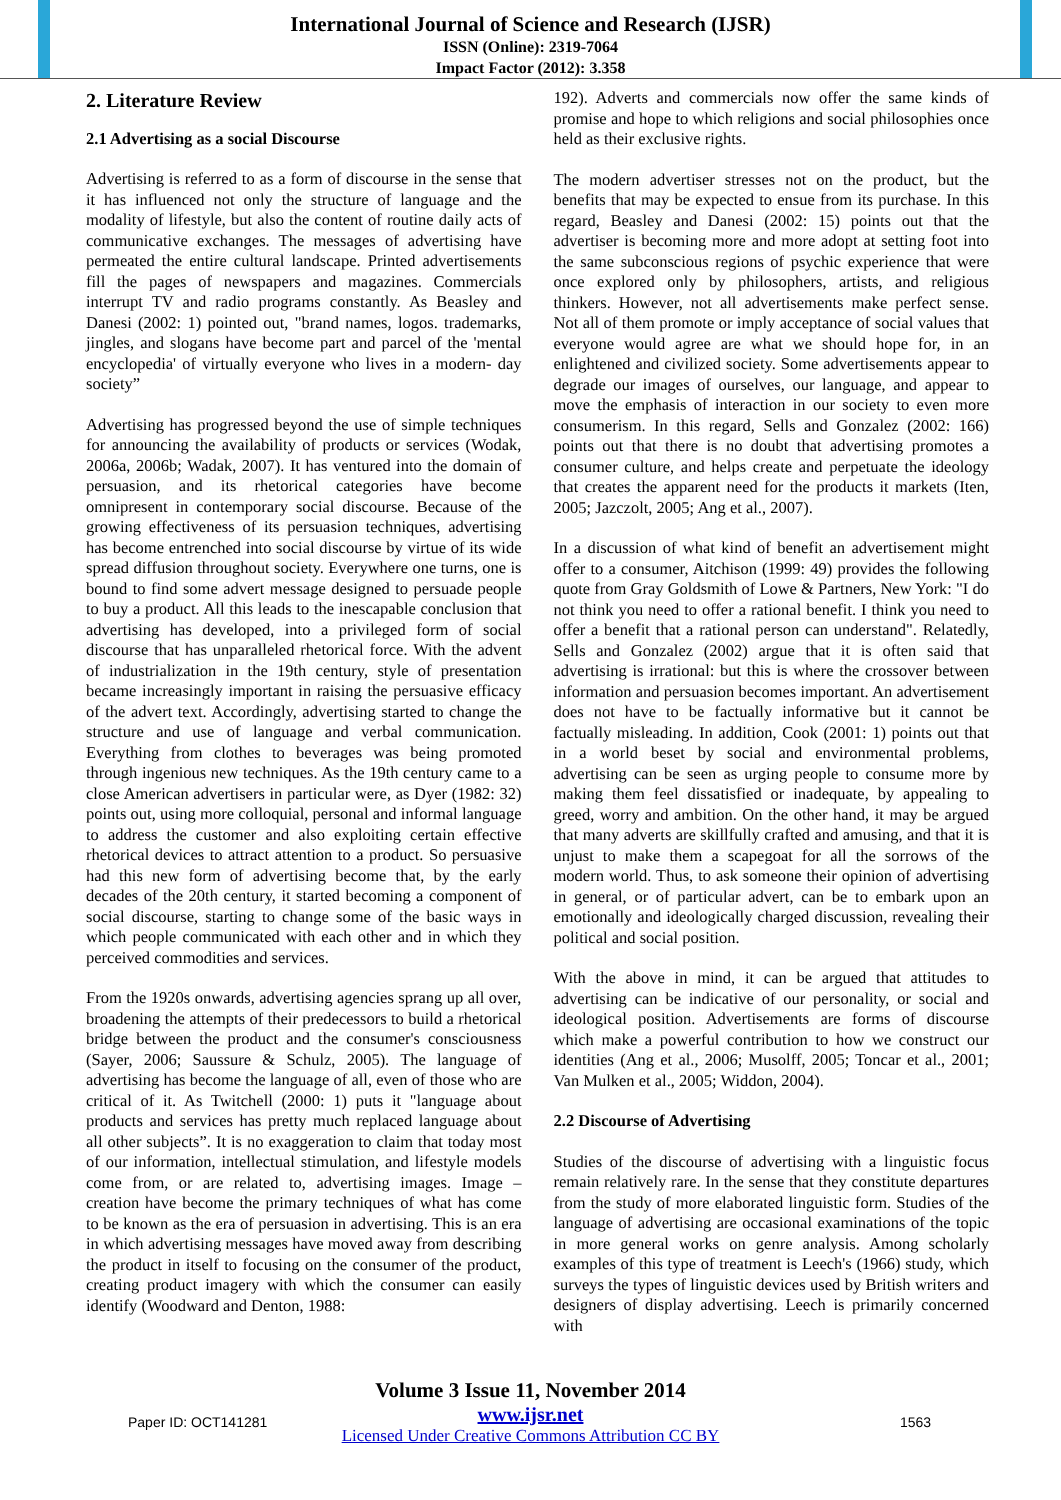International Journal of Science and Research (IJSR)
ISSN (Online): 2319-7064
Impact Factor (2012): 3.358
2. Literature Review
2.1 Advertising as a social Discourse
Advertising is referred to as a form of discourse in the sense that it has influenced not only the structure of language and the modality of lifestyle, but also the content of routine daily acts of communicative exchanges. The messages of advertising have permeated the entire cultural landscape. Printed advertisements fill the pages of newspapers and magazines. Commercials interrupt TV and radio programs constantly. As Beasley and Danesi (2002: 1) pointed out, "brand names, logos. trademarks, jingles, and slogans have become part and parcel of the 'mental encyclopedia' of virtually everyone who lives in a modern- day society”
Advertising has progressed beyond the use of simple techniques for announcing the availability of products or services (Wodak, 2006a, 2006b; Wadak, 2007). It has ventured into the domain of persuasion, and its rhetorical categories have become omnipresent in contemporary social discourse. Because of the growing effectiveness of its persuasion techniques, advertising has become entrenched into social discourse by virtue of its wide spread diffusion throughout society. Everywhere one turns, one is bound to find some advert message designed to persuade people to buy a product. All this leads to the inescapable conclusion that advertising has developed, into a privileged form of social discourse that has unparalleled rhetorical force. With the advent of industrialization in the 19th century, style of presentation became increasingly important in raising the persuasive efficacy of the advert text. Accordingly, advertising started to change the structure and use of language and verbal communication. Everything from clothes to beverages was being promoted through ingenious new techniques. As the 19th century came to a close American advertisers in particular were, as Dyer (1982: 32) points out, using more colloquial, personal and informal language to address the customer and also exploiting certain effective rhetorical devices to attract attention to a product. So persuasive had this new form of advertising become that, by the early decades of the 20th century, it started becoming a component of social discourse, starting to change some of the basic ways in which people communicated with each other and in which they perceived commodities and services.
From the 1920s onwards, advertising agencies sprang up all over, broadening the attempts of their predecessors to build a rhetorical bridge between the product and the consumer's consciousness (Sayer, 2006; Saussure & Schulz, 2005). The language of advertising has become the language of all, even of those who are critical of it. As Twitchell (2000: 1) puts it "language about products and services has pretty much replaced language about all other subjects”. It is no exaggeration to claim that today most of our information, intellectual stimulation, and lifestyle models come from, or are related to, advertising images. Image – creation have become the primary techniques of what has come to be known as the era of persuasion in advertising. This is an era in which advertising messages have moved away from describing the product in itself to focusing on the consumer of the product, creating product imagery with which the consumer can easily identify (Woodward and Denton, 1988:
192). Adverts and commercials now offer the same kinds of promise and hope to which religions and social philosophies once held as their exclusive rights.
The modern advertiser stresses not on the product, but the benefits that may be expected to ensue from its purchase. In this regard, Beasley and Danesi (2002: 15) points out that the advertiser is becoming more and more adopt at setting foot into the same subconscious regions of psychic experience that were once explored only by philosophers, artists, and religious thinkers. However, not all advertisements make perfect sense. Not all of them promote or imply acceptance of social values that everyone would agree are what we should hope for, in an enlightened and civilized society. Some advertisements appear to degrade our images of ourselves, our language, and appear to move the emphasis of interaction in our society to even more consumerism. In this regard, Sells and Gonzalez (2002: 166) points out that there is no doubt that advertising promotes a consumer culture, and helps create and perpetuate the ideology that creates the apparent need for the products it markets (Iten, 2005; Jazczolt, 2005; Ang et al., 2007).
In a discussion of what kind of benefit an advertisement might offer to a consumer, Aitchison (1999: 49) provides the following quote from Gray Goldsmith of Lowe & Partners, New York: "I do not think you need to offer a rational benefit. I think you need to offer a benefit that a rational person can understand". Relatedly, Sells and Gonzalez (2002) argue that it is often said that advertising is irrational: but this is where the crossover between information and persuasion becomes important. An advertisement does not have to be factually informative but it cannot be factually misleading. In addition, Cook (2001: 1) points out that in a world beset by social and environmental problems, advertising can be seen as urging people to consume more by making them feel dissatisfied or inadequate, by appealing to greed, worry and ambition. On the other hand, it may be argued that many adverts are skillfully crafted and amusing, and that it is unjust to make them a scapegoat for all the sorrows of the modern world. Thus, to ask someone their opinion of advertising in general, or of particular advert, can be to embark upon an emotionally and ideologically charged discussion, revealing their political and social position.
With the above in mind, it can be argued that attitudes to advertising can be indicative of our personality, or social and ideological position. Advertisements are forms of discourse which make a powerful contribution to how we construct our identities (Ang et al., 2006; Musolff, 2005; Toncar et al., 2001; Van Mulken et al., 2005; Widdon, 2004).
2.2 Discourse of Advertising
Studies of the discourse of advertising with a linguistic focus remain relatively rare. In the sense that they constitute departures from the study of more elaborated linguistic form. Studies of the language of advertising are occasional examinations of the topic in more general works on genre analysis. Among scholarly examples of this type of treatment is Leech's (1966) study, which surveys the types of linguistic devices used by British writers and designers of display advertising. Leech is primarily concerned with
Volume 3 Issue 11, November 2014
www.ijsr.net
Licensed Under Creative Commons Attribution CC BY
Paper ID: OCT141281 1563